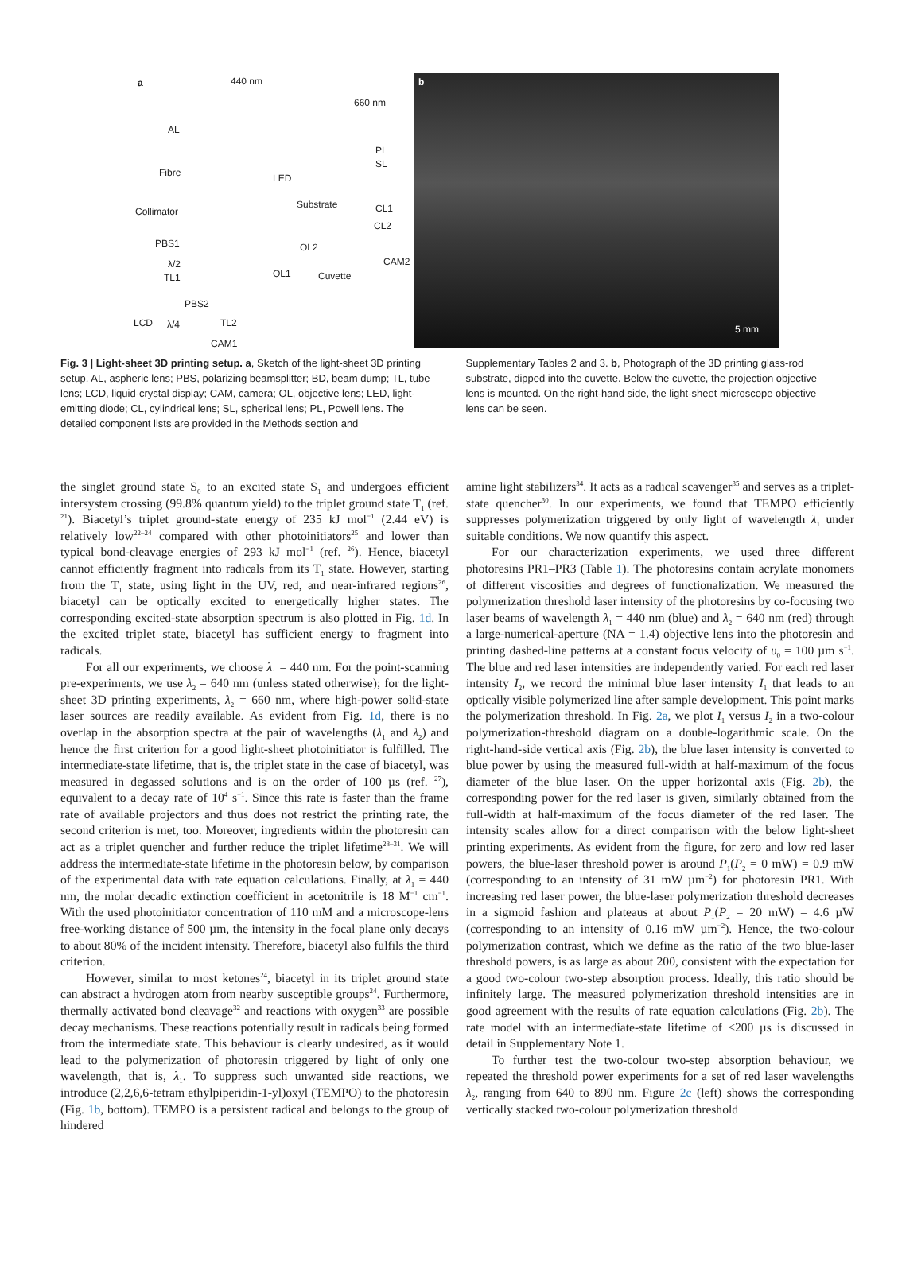a 440 nm
AL
Fibre
Collimator
PBS1
λ/2
TL1
LCD λ/4 TL2
CAM1
LED
Substrate
Cuvette
PL
SL
CL1
CL2
CAM2
OL2
OL1
PBS2
660 nm
b
5 mm
Fig. 3 | Light-sheet 3D printing setup. a, Sketch of the light-sheet 3D printing setup. AL, aspheric lens; PBS, polarizing beamsplitter; BD, beam dump; TL, tube lens; LCD, liquid-crystal display; CAM, camera; OL, objective lens; LED, light-emitting diode; CL, cylindrical lens; SL, spherical lens; PL, Powell lens. The detailed component lists are provided in the Methods section and
Supplementary Tables 2 and 3. b, Photograph of the 3D printing glass-rod substrate, dipped into the cuvette. Below the cuvette, the projection objective lens is mounted. On the right-hand side, the light-sheet microscope objective lens can be seen.
the singlet ground state S<sub>0</sub> to an excited state S<sub>1</sub> and undergoes efficient intersystem crossing (99.8% quantum yield) to the triplet ground state T<sub>1</sub> (ref. <sup>21</sup>). Biacetyl’s triplet ground-state energy of 235 kJ mol<sup>−1</sup> (2.44 eV) is relatively low<sup>22–24</sup> compared with other photoinitiators<sup>25</sup> and lower than typical bond-cleavage energies of 293 kJ mol<sup>−1</sup> (ref. <sup>26</sup>). Hence, biacetyl cannot efficiently fragment into radicals from its T<sub>1</sub> state. However, starting from the T<sub>1</sub> state, using light in the UV, red, and near-infrared regions<sup>26</sup>, biacetyl can be optically excited to energetically higher states. The corresponding excited-state absorption spectrum is also plotted in Fig. 1d. In the excited triplet state, biacetyl has sufficient energy to fragment into radicals.
For all our experiments, we choose λ<sub>1</sub> = 440 nm. For the point-scanning pre-experiments, we use λ<sub>2</sub> = 640 nm (unless stated otherwise); for the light-sheet 3D printing experiments, λ<sub>2</sub> = 660 nm, where high-power solid-state laser sources are readily available. As evident from Fig. 1d, there is no overlap in the absorption spectra at the pair of wavelengths (λ<sub>1</sub> and λ<sub>2</sub>) and hence the first criterion for a good light-sheet photoinitiator is fulfilled. The intermediate-state lifetime, that is, the triplet state in the case of biacetyl, was measured in degassed solutions and is on the order of 100 µs (ref. <sup>27</sup>), equivalent to a decay rate of 10<sup>4</sup> s<sup>−1</sup>. Since this rate is faster than the frame rate of available projectors and thus does not restrict the printing rate, the second criterion is met, too. Moreover, ingredients within the photoresin can act as a triplet quencher and further reduce the triplet lifetime<sup>28–31</sup>. We will address the intermediate-state lifetime in the photoresin below, by comparison of the experimental data with rate equation calculations. Finally, at λ<sub>1</sub> = 440 nm, the molar decadic extinction coefficient in acetonitrile is 18 M<sup>−1</sup> cm<sup>−1</sup>. With the used photoinitiator concentration of 110 mM and a microscope-lens free-working distance of 500 µm, the intensity in the focal plane only decays to about 80% of the incident intensity. Therefore, biacetyl also fulfils the third criterion.
However, similar to most ketones<sup>24</sup>, biacetyl in its triplet ground state can abstract a hydrogen atom from nearby susceptible groups<sup>24</sup>. Furthermore, thermally activated bond cleavage<sup>32</sup> and reactions with oxygen<sup>33</sup> are possible decay mechanisms. These reactions potentially result in radicals being formed from the intermediate state. This behaviour is clearly undesired, as it would lead to the polymerization of photoresin triggered by light of only one wavelength, that is, λ<sub>1</sub>. To suppress such unwanted side reactions, we introduce (2,2,6,6-tetram ethylpiperidin-1-yl)oxyl (TEMPO) to the photoresin (Fig. 1b, bottom). TEMPO is a persistent radical and belongs to the group of hindered
amine light stabilizers<sup>34</sup>. It acts as a radical scavenger<sup>35</sup> and serves as a triplet-state quencher<sup>30</sup>. In our experiments, we found that TEMPO efficiently suppresses polymerization triggered by only light of wavelength λ<sub>1</sub> under suitable conditions. We now quantify this aspect.
For our characterization experiments, we used three different photoresins PR1–PR3 (Table 1). The photoresins contain acrylate monomers of different viscosities and degrees of functionalization. We measured the polymerization threshold laser intensity of the photoresins by co-focusing two laser beams of wavelength λ<sub>1</sub> = 440 nm (blue) and λ<sub>2</sub> = 640 nm (red) through a large-numerical-aperture (NA = 1.4) objective lens into the photoresin and printing dashed-line patterns at a constant focus velocity of υ<sub>0</sub> = 100 µm s<sup>−1</sup>. The blue and red laser intensities are independently varied. For each red laser intensity I<sub>2</sub>, we record the minimal blue laser intensity I<sub>1</sub> that leads to an optically visible polymerized line after sample development. This point marks the polymerization threshold. In Fig. 2a, we plot I<sub>1</sub> versus I<sub>2</sub> in a two-colour polymerization-threshold diagram on a double-logarithmic scale. On the right-hand-side vertical axis (Fig. 2b), the blue laser intensity is converted to blue power by using the measured full-width at half-maximum of the focus diameter of the blue laser. On the upper horizontal axis (Fig. 2b), the corresponding power for the red laser is given, similarly obtained from the full-width at half-maximum of the focus diameter of the red laser. The intensity scales allow for a direct comparison with the below light-sheet printing experiments. As evident from the figure, for zero and low red laser powers, the blue-laser threshold power is around P<sub>1</sub>(P<sub>2</sub> = 0 mW) = 0.9 mW (corresponding to an intensity of 31 mW µm<sup>−2</sup>) for photoresin PR1. With increasing red laser power, the blue-laser polymerization threshold decreases in a sigmoid fashion and plateaus at about P<sub>1</sub>(P<sub>2</sub> = 20 mW) = 4.6 µW (corresponding to an intensity of 0.16 mW µm<sup>−2</sup>). Hence, the two-colour polymerization contrast, which we define as the ratio of the two blue-laser threshold powers, is as large as about 200, consistent with the expectation for a good two-colour two-step absorption process. Ideally, this ratio should be infinitely large. The measured polymerization threshold intensities are in good agreement with the results of rate equation calculations (Fig. 2b). The rate model with an intermediate-state lifetime of <200 µs is discussed in detail in Supplementary Note 1.
To further test the two-colour two-step absorption behaviour, we repeated the threshold power experiments for a set of red laser wavelengths λ<sub>2</sub>, ranging from 640 to 890 nm. Figure 2c (left) shows the corresponding vertically stacked two-colour polymerization threshold